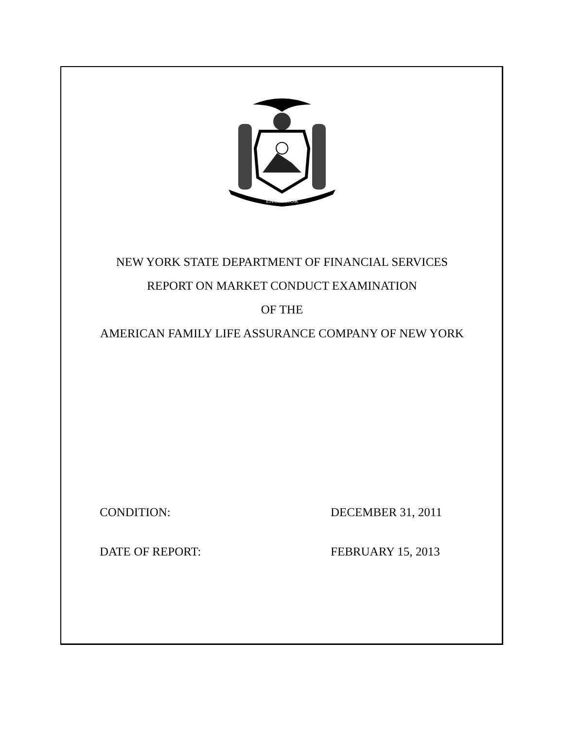EXCELSIOR
NEW YORK STATE DEPARTMENT OF FINANCIAL SERVICES
REPORT ON MARKET CONDUCT EXAMINATION
OF THE
AMERICAN FAMILY LIFE ASSURANCE COMPANY OF NEW YORK
CONDITION: DECEMBER 31, 2011
DATE OF REPORT: FEBRUARY 15, 2013